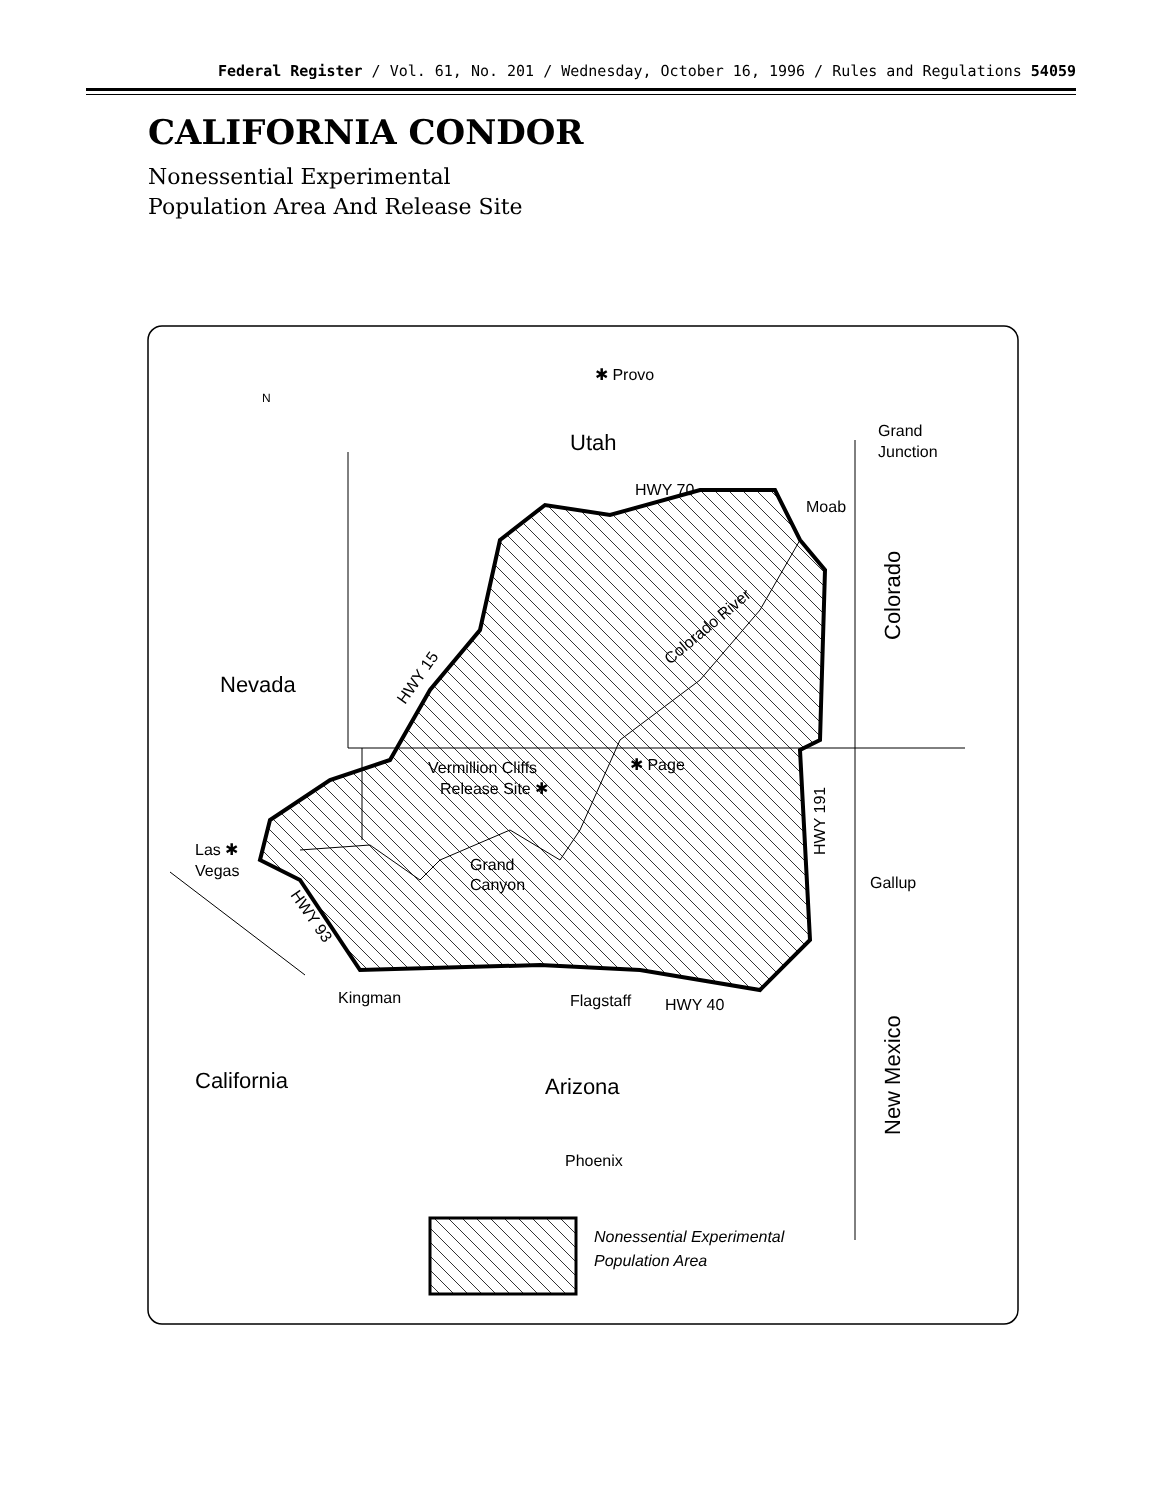Federal Register / Vol. 61, No. 201 / Wednesday, October 16, 1996 / Rules and Regulations 54059
CALIFORNIA CONDOR
Nonessential Experimental
Population Area And Release Site
✱ Provo
Utah
Grand
Junction
Moab
Nevada
HWY 70
Vermillion Cliffs
Release Site ✱
✱ Page
Las ✱
Vegas
Grand
Canyon
Gallup
Kingman
Flagstaff
HWY 40
California
Arizona
Phoenix
Nonessential Experimental
Population Area
Colorado
New Mexico
HWY 191
HWY 15
Colorado River
HWY 93
N